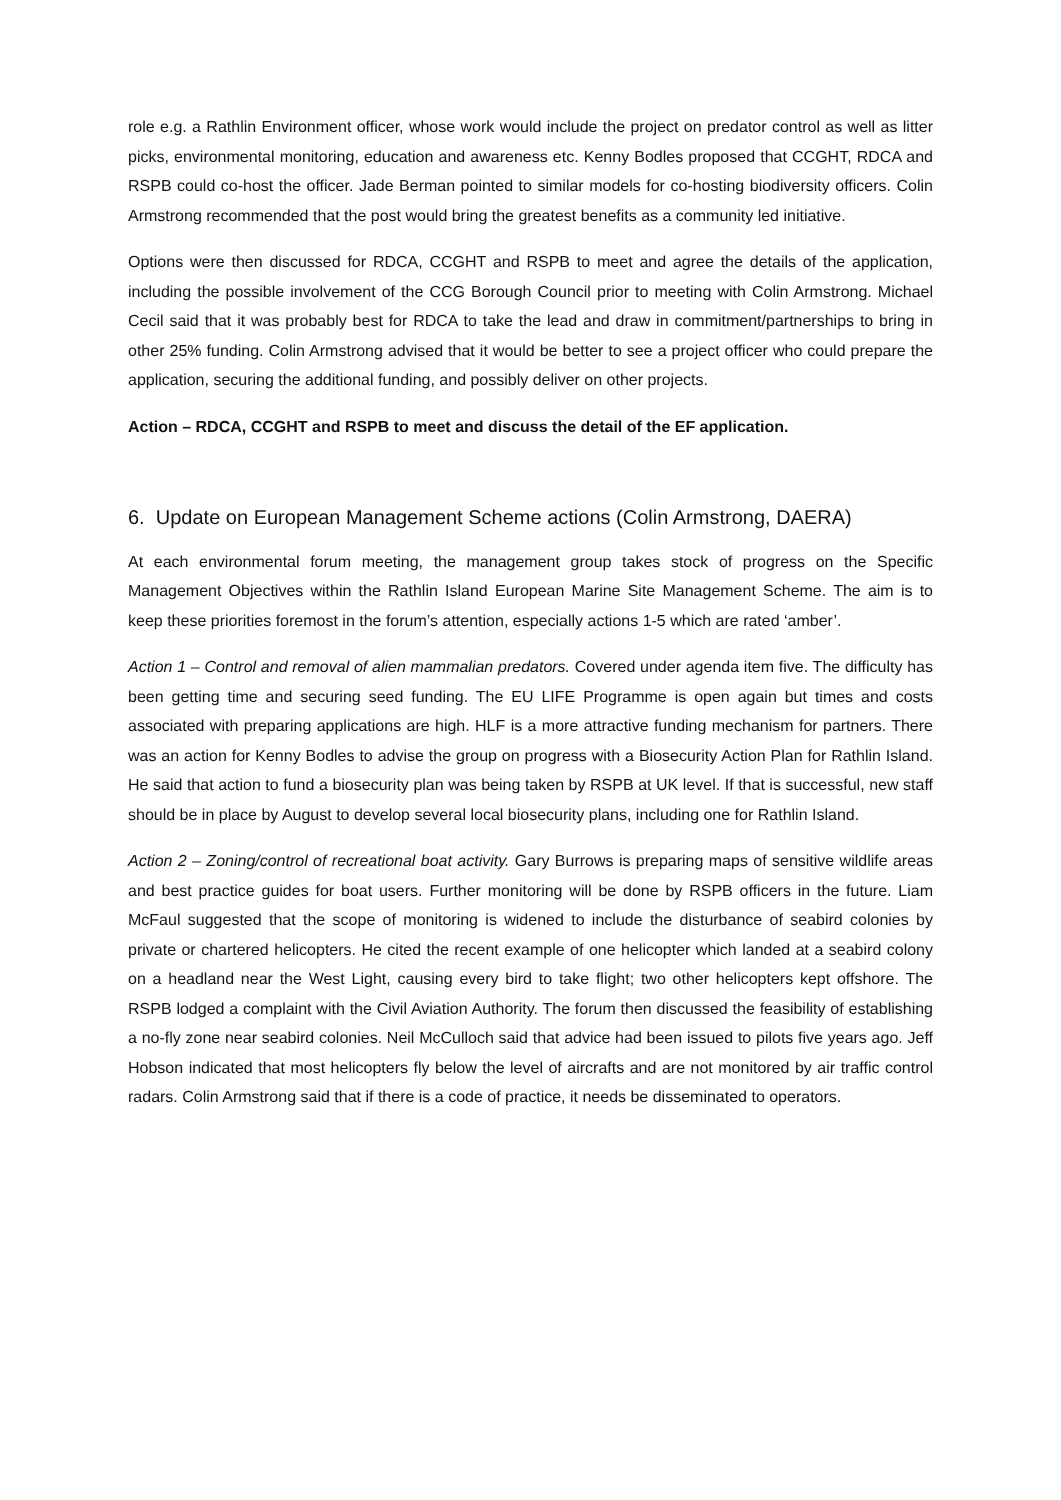role e.g. a Rathlin Environment officer, whose work would include the project on predator control as well as litter picks, environmental monitoring, education and awareness etc. Kenny Bodles proposed that CCGHT, RDCA and RSPB could co-host the officer. Jade Berman pointed to similar models for co-hosting biodiversity officers. Colin Armstrong recommended that the post would bring the greatest benefits as a community led initiative.
Options were then discussed for RDCA, CCGHT and RSPB to meet and agree the details of the application, including the possible involvement of the CCG Borough Council prior to meeting with Colin Armstrong. Michael Cecil said that it was probably best for RDCA to take the lead and draw in commitment/partnerships to bring in other 25% funding. Colin Armstrong advised that it would be better to see a project officer who could prepare the application, securing the additional funding, and possibly deliver on other projects.
Action – RDCA, CCGHT and RSPB to meet and discuss the detail of the EF application.
6. Update on European Management Scheme actions (Colin Armstrong, DAERA)
At each environmental forum meeting, the management group takes stock of progress on the Specific Management Objectives within the Rathlin Island European Marine Site Management Scheme. The aim is to keep these priorities foremost in the forum’s attention, especially actions 1-5 which are rated ‘amber’.
Action 1 – Control and removal of alien mammalian predators. Covered under agenda item five. The difficulty has been getting time and securing seed funding. The EU LIFE Programme is open again but times and costs associated with preparing applications are high. HLF is a more attractive funding mechanism for partners. There was an action for Kenny Bodles to advise the group on progress with a Biosecurity Action Plan for Rathlin Island. He said that action to fund a biosecurity plan was being taken by RSPB at UK level. If that is successful, new staff should be in place by August to develop several local biosecurity plans, including one for Rathlin Island.
Action 2 – Zoning/control of recreational boat activity. Gary Burrows is preparing maps of sensitive wildlife areas and best practice guides for boat users. Further monitoring will be done by RSPB officers in the future. Liam McFaul suggested that the scope of monitoring is widened to include the disturbance of seabird colonies by private or chartered helicopters. He cited the recent example of one helicopter which landed at a seabird colony on a headland near the West Light, causing every bird to take flight; two other helicopters kept offshore. The RSPB lodged a complaint with the Civil Aviation Authority. The forum then discussed the feasibility of establishing a no-fly zone near seabird colonies. Neil McCulloch said that advice had been issued to pilots five years ago. Jeff Hobson indicated that most helicopters fly below the level of aircrafts and are not monitored by air traffic control radars. Colin Armstrong said that if there is a code of practice, it needs be disseminated to operators.